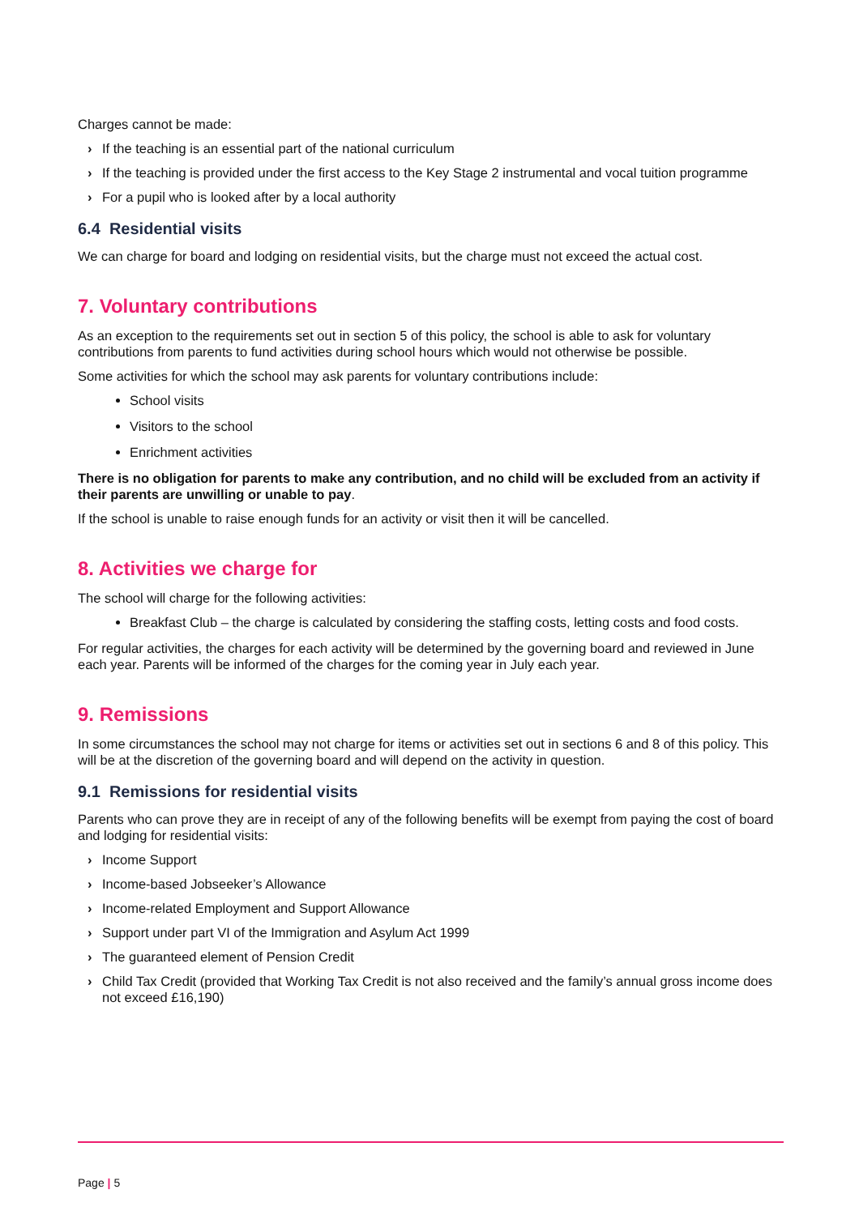Charges cannot be made:
› If the teaching is an essential part of the national curriculum
› If the teaching is provided under the first access to the Key Stage 2 instrumental and vocal tuition programme
› For a pupil who is looked after by a local authority
6.4 Residential visits
We can charge for board and lodging on residential visits, but the charge must not exceed the actual cost.
7. Voluntary contributions
As an exception to the requirements set out in section 5 of this policy, the school is able to ask for voluntary contributions from parents to fund activities during school hours which would not otherwise be possible.
Some activities for which the school may ask parents for voluntary contributions include:
School visits
Visitors to the school
Enrichment activities
There is no obligation for parents to make any contribution, and no child will be excluded from an activity if their parents are unwilling or unable to pay.
If the school is unable to raise enough funds for an activity or visit then it will be cancelled.
8. Activities we charge for
The school will charge for the following activities:
Breakfast Club – the charge is calculated by considering the staffing costs, letting costs and food costs.
For regular activities, the charges for each activity will be determined by the governing board and reviewed in June each year. Parents will be informed of the charges for the coming year in July each year.
9. Remissions
In some circumstances the school may not charge for items or activities set out in sections 6 and 8 of this policy. This will be at the discretion of the governing board and will depend on the activity in question.
9.1 Remissions for residential visits
Parents who can prove they are in receipt of any of the following benefits will be exempt from paying the cost of board and lodging for residential visits:
› Income Support
› Income-based Jobseeker’s Allowance
› Income-related Employment and Support Allowance
› Support under part VI of the Immigration and Asylum Act 1999
› The guaranteed element of Pension Credit
› Child Tax Credit (provided that Working Tax Credit is not also received and the family’s annual gross income does not exceed £16,190)
Page | 5